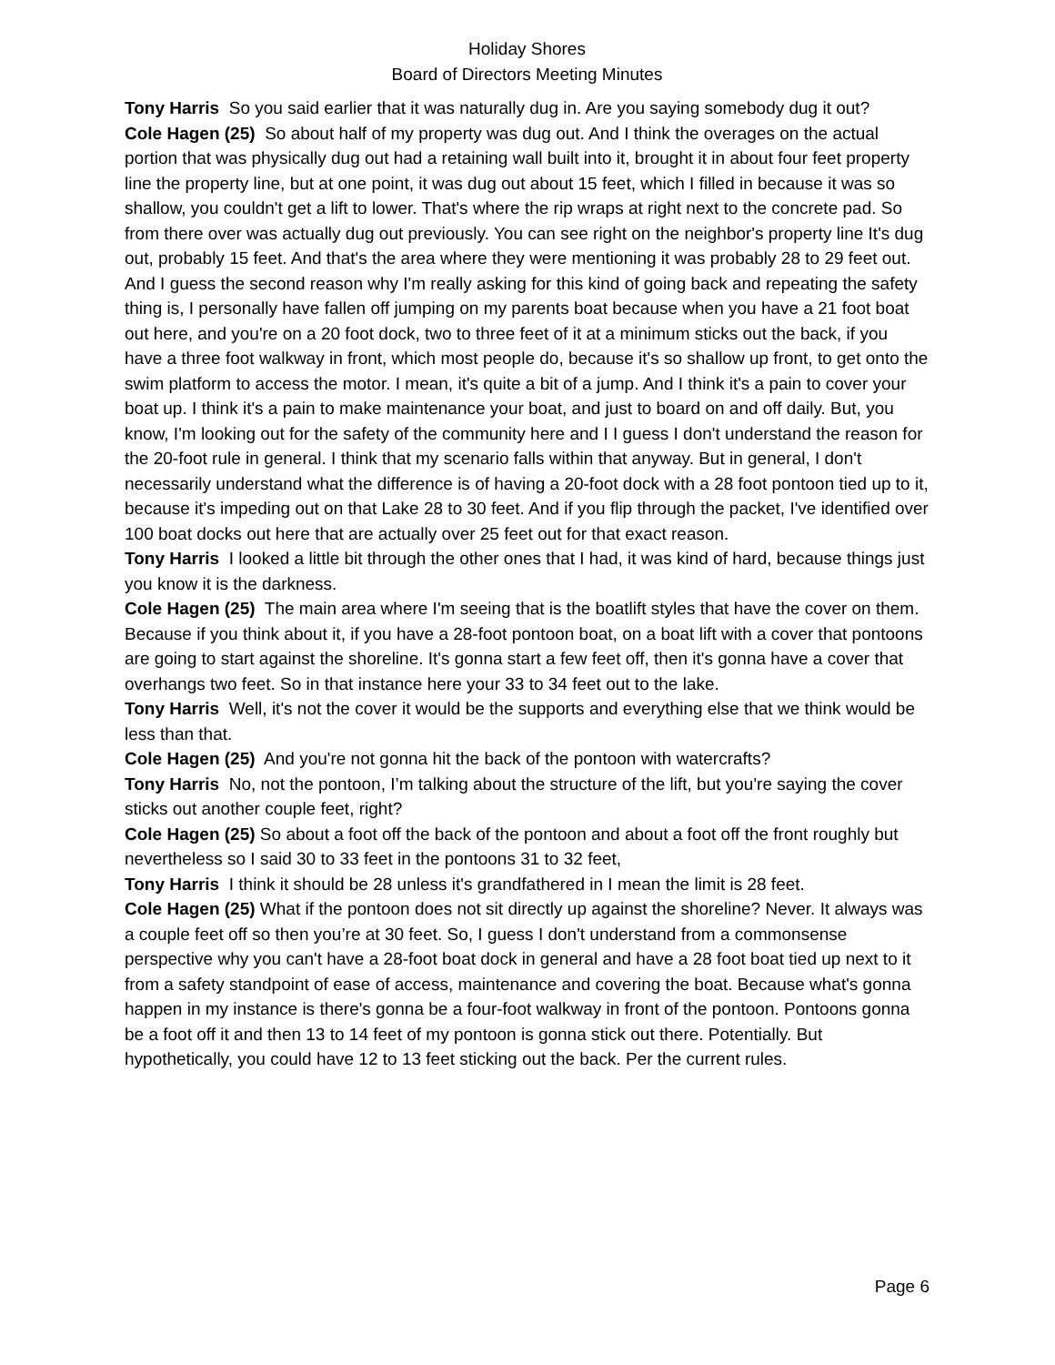Holiday Shores
Board of Directors Meeting Minutes
Tony Harris So you said earlier that it was naturally dug in. Are you saying somebody dug it out?
Cole Hagen (25) So about half of my property was dug out. And I think the overages on the actual portion that was physically dug out had a retaining wall built into it, brought it in about four feet property line the property line, but at one point, it was dug out about 15 feet, which I filled in because it was so shallow, you couldn't get a lift to lower. That's where the rip wraps at right next to the concrete pad. So from there over was actually dug out previously. You can see right on the neighbor's property line It's dug out, probably 15 feet. And that's the area where they were mentioning it was probably 28 to 29 feet out. And I guess the second reason why I'm really asking for this kind of going back and repeating the safety thing is, I personally have fallen off jumping on my parents boat because when you have a 21 foot boat out here, and you're on a 20 foot dock, two to three feet of it at a minimum sticks out the back, if you have a three foot walkway in front, which most people do, because it's so shallow up front, to get onto the swim platform to access the motor. I mean, it's quite a bit of a jump. And I think it's a pain to cover your boat up. I think it's a pain to make maintenance your boat, and just to board on and off daily. But, you know, I'm looking out for the safety of the community here and I I guess I don't understand the reason for the 20-foot rule in general. I think that my scenario falls within that anyway. But in general, I don't necessarily understand what the difference is of having a 20-foot dock with a 28 foot pontoon tied up to it, because it's impeding out on that Lake 28 to 30 feet. And if you flip through the packet, I've identified over 100 boat docks out here that are actually over 25 feet out for that exact reason.
Tony Harris I looked a little bit through the other ones that I had, it was kind of hard, because things just you know it is the darkness.
Cole Hagen (25) The main area where I'm seeing that is the boatlift styles that have the cover on them. Because if you think about it, if you have a 28-foot pontoon boat, on a boat lift with a cover that pontoons are going to start against the shoreline. It's gonna start a few feet off, then it's gonna have a cover that overhangs two feet. So in that instance here your 33 to 34 feet out to the lake.
Tony Harris Well, it's not the cover it would be the supports and everything else that we think would be less than that.
Cole Hagen (25) And you're not gonna hit the back of the pontoon with watercrafts?
Tony Harris No, not the pontoon, I’m talking about the structure of the lift, but you're saying the cover sticks out another couple feet, right?
Cole Hagen (25) So about a foot off the back of the pontoon and about a foot off the front roughly but nevertheless so I said 30 to 33 feet in the pontoons 31 to 32 feet,
Tony Harris I think it should be 28 unless it's grandfathered in I mean the limit is 28 feet.
Cole Hagen (25) What if the pontoon does not sit directly up against the shoreline? Never. It always was a couple feet off so then you’re at 30 feet. So, I guess I don't understand from a commonsense perspective why you can't have a 28-foot boat dock in general and have a 28 foot boat tied up next to it from a safety standpoint of ease of access, maintenance and covering the boat. Because what's gonna happen in my instance is there's gonna be a four-foot walkway in front of the pontoon. Pontoons gonna be a foot off it and then 13 to 14 feet of my pontoon is gonna stick out there. Potentially. But hypothetically, you could have 12 to 13 feet sticking out the back. Per the current rules.
Page 6